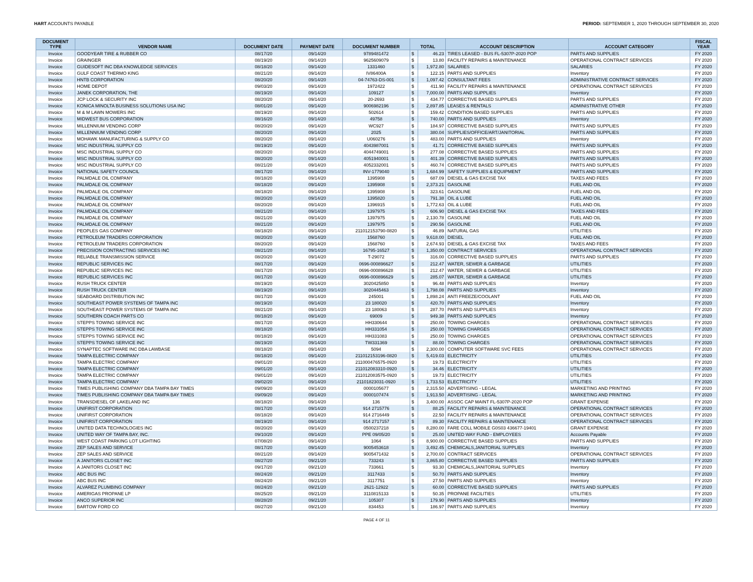HART ACCOUNTS PAYABLE PERIOD: SEPTEMBER 1, 2020 THROUGH SEPTEMBER 30, 2020
| DOCUMENT TYPE | VENDOR NAME | DOCUMENT DATE | PAYMENT DATE | DOCUMENT NUMBER | TOTAL | | ACCOUNT DESCRIPTION | ACCOUNT CATEGORY | FISCAL YEAR |
| --- | --- | --- | --- | --- | --- | --- | --- | --- | --- |
| Invoice | GOODYEAR TIRE & RUBBER CO | 08/17/20 | 09/14/20 | 9789481472 | $ | 46.23 | TIRES LEASED - BUS FL-5307P-2020 POP | PARTS AND SUPPLIES | FY 2020 |
| Invoice | GRAINGER | 08/19/20 | 09/14/20 | 9625609079 | $ | 13.80 | FACILITY REPAIRS & MAINTENANCE | OPERATIONAL CONTRACT SERVICES | FY 2020 |
| Invoice | GUIDESOFT INC DBA KNOWLEDGE SERVICES | 08/18/20 | 09/14/20 | 1331460 | $ | 1,972.80 | SALARIES | SALARIES | FY 2020 |
| Invoice | GULF COAST THERMO KING | 08/21/20 | 09/14/20 | IV86400A | $ | 122.15 | PARTS AND SUPPLIES | Inventory | FY 2020 |
| Invoice | HNTB CORPORATION | 08/20/20 | 09/14/20 | 04-74763-DS-001 | $ | 1,097.42 | CONSULTANT FEES | ADMINISTRATIVE CONTRACT SERVICES | FY 2020 |
| Invoice | HOME DEPOT | 09/03/20 | 09/14/20 | 1972422 | $ | 411.90 | FACILITY REPAIRS & MAINTENANCE | OPERATIONAL CONTRACT SERVICES | FY 2020 |
| Invoice | JANEK CORPORATION, THE | 08/19/20 | 09/14/20 | 109127 | $ | 7,000.00 | PARTS AND SUPPLIES | Inventory | FY 2020 |
| Invoice | JCP LOCK & SECURITY INC | 08/20/20 | 09/14/20 | 20-2693 | $ | 434.77 | CORRECTIVE BASED SUPPLIES | PARTS AND SUPPLIES | FY 2020 |
| Invoice | KONICA MINOLTA BUSINESS SOLUTIONS USA INC | 08/01/20 | 09/14/20 | 9006982196 | $ | 2,897.85 | LEASES & RENTALS | ADMINISTRATIVE OTHER | FY 2020 |
| Invoice | M & M LAWN MOWERS INC | 08/19/20 | 09/14/20 | 502614 | $ | 159.42 | CONDITION BASED SUPPLIES | PARTS AND SUPPLIES | FY 2020 |
| Invoice | MIDWEST BUS CORPORATION | 08/16/20 | 09/14/20 | 49758 | $ | 740.00 | PARTS AND SUPPLIES | Inventory | FY 2020 |
| Invoice | MILLENNIUM VENDING CORP | 08/20/20 | 09/14/20 | WC927 | $ | 184.97 | CORRECTIVE BASED SUPPLIES | PARTS AND SUPPLIES | FY 2020 |
| Invoice | MILLENNIUM VENDING CORP | 08/20/20 | 09/14/20 | 2025 | $ | 380.04 | SUPPLIES/OFFICE/ART/JANITORIAL | PARTS AND SUPPLIES | FY 2020 |
| Invoice | MOHAWK MANUFACTURING & SUPPLY CO | 08/20/20 | 09/14/20 | U060276 | $ | 483.00 | PARTS AND SUPPLIES | Inventory | FY 2020 |
| Invoice | MSC INDUSTRIAL SUPPLY CO | 08/19/20 | 09/14/20 | 4043987001 | $ | 41.71 | CORRECTIVE BASED SUPPLIES | PARTS AND SUPPLIES | FY 2020 |
| Invoice | MSC INDUSTRIAL SUPPLY CO | 08/20/20 | 09/14/20 | 4044749001 | $ | 277.08 | CORRECTIVE BASED SUPPLIES | PARTS AND SUPPLIES | FY 2020 |
| Invoice | MSC INDUSTRIAL SUPPLY CO | 08/20/20 | 09/14/20 | 4051940001 | $ | 401.39 | CORRECTIVE BASED SUPPLIES | PARTS AND SUPPLIES | FY 2020 |
| Invoice | MSC INDUSTRIAL SUPPLY CO | 08/21/20 | 09/14/20 | 4052332001 | $ | 460.74 | CORRECTIVE BASED SUPPLIES | PARTS AND SUPPLIES | FY 2020 |
| Invoice | NATIONAL SAFETY COUNCIL | 08/17/20 | 09/14/20 | INV-1779040 | $ | 1,684.99 | SAFETY SUPPLIES & EQUIPMENT | PARTS AND SUPPLIES | FY 2020 |
| Invoice | PALMDALE OIL COMPANY | 08/18/20 | 09/14/20 | 1395908 | $ | 687.09 | DIESEL & GAS EXCISE TAX | TAXES AND FEES | FY 2020 |
| Invoice | PALMDALE OIL COMPANY | 08/18/20 | 09/14/20 | 1395908 | $ | 2,373.21 | GASOLINE | FUEL AND OIL | FY 2020 |
| Invoice | PALMDALE OIL COMPANY | 08/18/20 | 09/14/20 | 1395908 | $ | 323.61 | GASOLINE | FUEL AND OIL | FY 2020 |
| Invoice | PALMDALE OIL COMPANY | 08/20/20 | 09/14/20 | 1395820 | $ | 791.38 | OIL & LUBE | FUEL AND OIL | FY 2020 |
| Invoice | PALMDALE OIL COMPANY | 08/20/20 | 09/14/20 | 1396915 | $ | 1,772.63 | OIL & LUBE | FUEL AND OIL | FY 2020 |
| Invoice | PALMDALE OIL COMPANY | 08/21/20 | 09/14/20 | 1397975 | $ | 606.90 | DIESEL & GAS EXCISE TAX | TAXES AND FEES | FY 2020 |
| Invoice | PALMDALE OIL COMPANY | 08/21/20 | 09/14/20 | 1397975 | $ | 2,130.78 | GASOLINE | FUEL AND OIL | FY 2020 |
| Invoice | PALMDALE OIL COMPANY | 08/21/20 | 09/14/20 | 1397975 | $ | 290.56 | GASOLINE | FUEL AND OIL | FY 2020 |
| Invoice | PEOPLES GAS COMPANY | 08/18/20 | 09/14/20 | 211012153790-0820 | $ | 46.89 | NATURAL GAS | UTILITIES | FY 2020 |
| Invoice | PETROLEUM TRADERS CORPORATION | 08/20/20 | 09/14/20 | 1568760 | $ | 9,618.00 | DIESEL | FUEL AND OIL | FY 2020 |
| Invoice | PETROLEUM TRADERS CORPORATION | 08/20/20 | 09/14/20 | 1568760 | $ | 2,674.93 | DIESEL & GAS EXCISE TAX | TAXES AND FEES | FY 2020 |
| Invoice | PRECISION CONTRACTING SERVICES INC | 08/21/20 | 09/14/20 | 16795-16527 | $ | 1,350.00 | CONTRACT SERVICES | OPERATIONAL CONTRACT SERVICES | FY 2020 |
| Invoice | RELIABLE TRANSMISSION SERVICE | 08/20/20 | 09/14/20 | T-29072 | $ | 316.00 | CORRECTIVE BASED SUPPLIES | PARTS AND SUPPLIES | FY 2020 |
| Invoice | REPUBLIC SERVICES INC | 08/17/20 | 09/14/20 | 0696-000896627 | $ | 212.47 | WATER, SEWER & GARBAGE | UTILITIES | FY 2020 |
| Invoice | REPUBLIC SERVICES INC | 08/17/20 | 09/14/20 | 0696-000896628 | $ | 212.47 | WATER, SEWER & GARBAGE | UTILITIES | FY 2020 |
| Invoice | REPUBLIC SERVICES INC | 08/17/20 | 09/14/20 | 0696-000896629 | $ | 285.07 | WATER, SEWER & GARBAGE | UTILITIES | FY 2020 |
| Invoice | RUSH TRUCK CENTER | 08/19/20 | 09/14/20 | 3020425850 | $ | 96.48 | PARTS AND SUPPLIES | Inventory | FY 2020 |
| Invoice | RUSH TRUCK CENTER | 08/19/20 | 09/14/20 | 3020445463 | $ | 1,798.08 | PARTS AND SUPPLIES | Inventory | FY 2020 |
| Invoice | SEABOARD DISTRIBUTION INC | 08/17/20 | 09/14/20 | 245001 | $ | 1,898.24 | ANTI FREEZE/COOLANT | FUEL AND OIL | FY 2020 |
| Invoice | SOUTHEAST POWER SYSTEMS OF TAMPA INC | 08/19/20 | 09/14/20 | 23 180020 | $ | 420.70 | PARTS AND SUPPLIES | Inventory | FY 2020 |
| Invoice | SOUTHEAST POWER SYSTEMS OF TAMPA INC | 08/21/20 | 09/14/20 | 23 180063 | $ | 287.70 | PARTS AND SUPPLIES | Inventory | FY 2020 |
| Invoice | SOUTHERN COACH PARTS CO | 08/18/20 | 09/14/20 | 69009 | $ | 949.38 | PARTS AND SUPPLIES | Inventory | FY 2020 |
| Invoice | STEPPS TOWING SERVICE INC | 08/17/20 | 09/14/20 | HH330644 | $ | 250.00 | TOWING CHARGES | OPERATIONAL CONTRACT SERVICES | FY 2020 |
| Invoice | STEPPS TOWING SERVICE INC | 08/18/20 | 09/14/20 | HH331054 | $ | 250.00 | TOWING CHARGES | OPERATIONAL CONTRACT SERVICES | FY 2020 |
| Invoice | STEPPS TOWING SERVICE INC | 08/18/20 | 09/14/20 | HH331083 | $ | 250.00 | TOWING CHARGES | OPERATIONAL CONTRACT SERVICES | FY 2020 |
| Invoice | STEPPS TOWING SERVICE INC | 08/19/20 | 09/14/20 | TW331369 | $ | 88.00 | TOWING CHARGES | OPERATIONAL CONTRACT SERVICES | FY 2020 |
| Invoice | SYNAPTEC SOFTWARE INC DBA LAWBASE | 08/18/20 | 09/14/20 | 5094 | $ | 2,300.00 | COMPUTER SOFTWARE SVC FEES | OPERATIONAL CONTRACT SERVICES | FY 2020 |
| Invoice | TAMPA ELECTRIC COMPANY | 08/18/20 | 09/14/20 | 211012153196-0820 | $ | 5,419.03 | ELECTRICITY | UTILITIES | FY 2020 |
| Invoice | TAMPA ELECTRIC COMPANY | 09/01/20 | 09/14/20 | 211000476575-0920 | $ | 19.73 | ELECTRICITY | UTILITIES | FY 2020 |
| Invoice | TAMPA ELECTRIC COMPANY | 09/01/20 | 09/14/20 | 211012083310-0920 | $ | 34.46 | ELECTRICITY | UTILITIES | FY 2020 |
| Invoice | TAMPA ELECTRIC COMPANY | 09/01/20 | 09/14/20 | 211012083575-0920 | $ | 19.73 | ELECTRICITY | UTILITIES | FY 2020 |
| Invoice | TAMPA ELECTRIC COMPANY | 09/02/20 | 09/14/20 | 21101823031-0920 | $ | 1,733.53 | ELECTRICITY | UTILITIES | FY 2020 |
| Invoice | TIMES PUBLISHING COMPANY DBA TAMPA BAY TIMES | 09/09/20 | 09/14/20 | 0000105677 | $ | 2,315.50 | ADVERTISING - LEGAL | MARKETING AND PRINTING | FY 2020 |
| Invoice | TIMES PUBLISHING COMPANY DBA TAMPA BAY TIMES | 09/09/20 | 09/14/20 | 0000107474 | $ | 1,913.50 | ADVERTISING - LEGAL | MARKETING AND PRINTING | FY 2020 |
| Invoice | TRANSDIESEL OF LAKELAND INC | 08/18/20 | 09/14/20 | 136 | $ | 3,400.00 | ASSOC CAP MAINT FL-5307P-2020 POP | GRANT EXPENSE | FY 2020 |
| Invoice | UNIFIRST CORPORATION | 08/17/20 | 09/14/20 | 914 2715776 | $ | 88.25 | FACILITY REPAIRS & MAINTENANCE | OPERATIONAL CONTRACT SERVICES | FY 2020 |
| Invoice | UNIFIRST CORPORATION | 08/18/20 | 09/14/20 | 914 2716449 | $ | 22.50 | FACILITY REPAIRS & MAINTENANCE | OPERATIONAL CONTRACT SERVICES | FY 2020 |
| Invoice | UNIFIRST CORPORATION | 08/19/20 | 09/14/20 | 914 2717157 | $ | 89.30 | FACILITY REPAIRS & MAINTENANCE | OPERATIONAL CONTRACT SERVICES | FY 2020 |
| Invoice | UNITED DATA TECHNOLOGIES INC | 08/20/20 | 09/14/20 | 0500237218 | $ | 8,280.00 | FARE COLL MOBILE G0S03 436677-19401 | GRANT EXPENSE | FY 2020 |
| Invoice | UNITED WAY OF TAMPA BAY, INC. | 09/10/20 | 09/14/20 | PPE 09/05/20 | $ | 25.00 | UNITED WAY FUND - EMPLOYEES | Accounts Payable | FY 2020 |
| Invoice | WEST COAST PARKING LOT LIGHTING | 07/08/20 | 09/14/20 | 1064 | $ | 8,900.00 | CORRECTIVE BASED SUPPLIES | PARTS AND SUPPLIES | FY 2020 |
| Invoice | ZEP SALES AND SERVICE | 08/17/20 | 09/14/20 | 9005453618 | $ | 3,492.45 | CHEMICALS,JANITORIAL SUPPLIES | Inventory | FY 2020 |
| Invoice | ZEP SALES AND SERVICE | 08/21/20 | 09/14/20 | 9005471432 | $ | 2,700.00 | CONTRACT SERVICES | OPERATIONAL CONTRACT SERVICES | FY 2020 |
| Invoice | A JANITORS CLOSET INC | 08/27/20 | 09/21/20 | 733243 | $ | 3,865.80 | CORRECTIVE BASED SUPPLIES | PARTS AND SUPPLIES | FY 2020 |
| Invoice | A JANITORS CLOSET INC | 09/17/20 | 09/21/20 | 733661 | $ | 93.30 | CHEMICALS,JANITORIAL SUPPLIES | Inventory | FY 2020 |
| Invoice | ABC BUS INC | 08/24/20 | 09/21/20 | 3117433 | $ | 50.70 | PARTS AND SUPPLIES | Inventory | FY 2020 |
| Invoice | ABC BUS INC | 08/24/20 | 09/21/20 | 3117751 | $ | 27.50 | PARTS AND SUPPLIES | Inventory | FY 2020 |
| Invoice | ALVAREZ PLUMBING COMPANY | 08/24/20 | 09/21/20 | 2621-12922 | $ | 60.00 | CORRECTIVE BASED SUPPLIES | PARTS AND SUPPLIES | FY 2020 |
| Invoice | AMERIGAS PROPANE LP | 08/25/20 | 09/21/20 | 3110815133 | $ | 50.35 | PROPANE FACILITIES | UTILITIES | FY 2020 |
| Invoice | ANCO SUPERIOR INC | 08/28/20 | 09/21/20 | 105307 | $ | 179.90 | PARTS AND SUPPLIES | Inventory | FY 2020 |
| Invoice | BARTOW FORD CO | 08/27/20 | 09/21/20 | 834453 | $ | 186.97 | PARTS AND SUPPLIES | Inventory | FY 2020 |
PAGE 4 OF 11